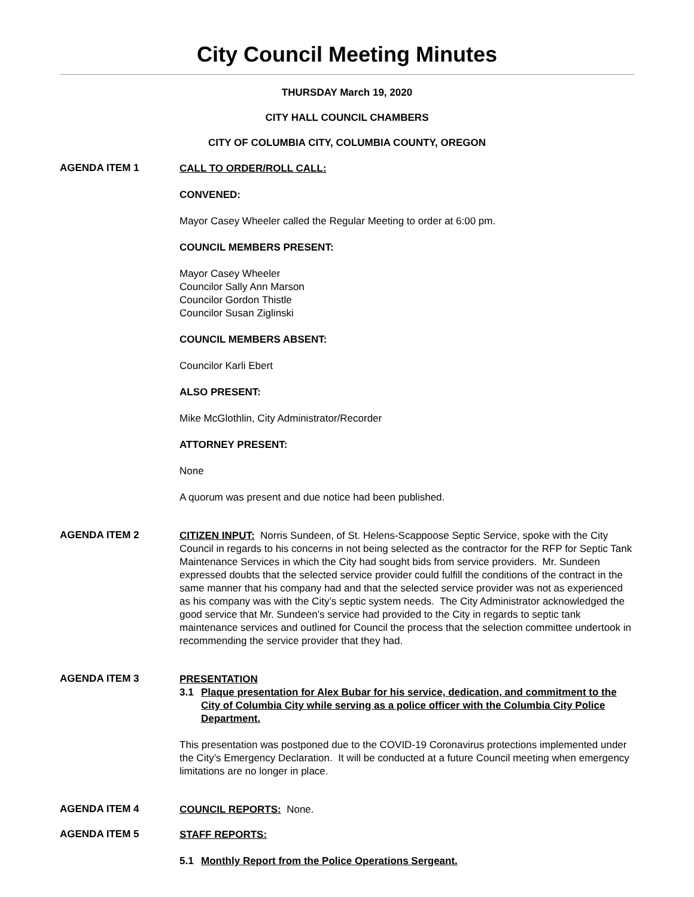City Council Meeting Minutes
THURSDAY March 19, 2020
CITY HALL COUNCIL CHAMBERS
CITY OF COLUMBIA CITY, COLUMBIA COUNTY, OREGON
AGENDA ITEM 1
CALL TO ORDER/ROLL CALL:
CONVENED:
Mayor Casey Wheeler called the Regular Meeting to order at 6:00 pm.
COUNCIL MEMBERS PRESENT:
Mayor Casey Wheeler
Councilor Sally Ann Marson
Councilor Gordon Thistle
Councilor Susan Ziglinski
COUNCIL MEMBERS ABSENT:
Councilor Karli Ebert
ALSO PRESENT:
Mike McGlothlin, City Administrator/Recorder
ATTORNEY PRESENT:
None
A quorum was present and due notice had been published.
AGENDA ITEM 2
CITIZEN INPUT: Norris Sundeen, of St. Helens-Scappoose Septic Service, spoke with the City Council in regards to his concerns in not being selected as the contractor for the RFP for Septic Tank Maintenance Services in which the City had sought bids from service providers. Mr. Sundeen expressed doubts that the selected service provider could fulfill the conditions of the contract in the same manner that his company had and that the selected service provider was not as experienced as his company was with the City’s septic system needs. The City Administrator acknowledged the good service that Mr. Sundeen’s service had provided to the City in regards to septic tank maintenance services and outlined for Council the process that the selection committee undertook in recommending the service provider that they had.
AGENDA ITEM 3
PRESENTATION
3.1 Plaque presentation for Alex Bubar for his service, dedication, and commitment to the City of Columbia City while serving as a police officer with the Columbia City Police Department.
This presentation was postponed due to the COVID-19 Coronavirus protections implemented under the City’s Emergency Declaration. It will be conducted at a future Council meeting when emergency limitations are no longer in place.
AGENDA ITEM 4
COUNCIL REPORTS: None.
AGENDA ITEM 5
STAFF REPORTS:
5.1 Monthly Report from the Police Operations Sergeant.